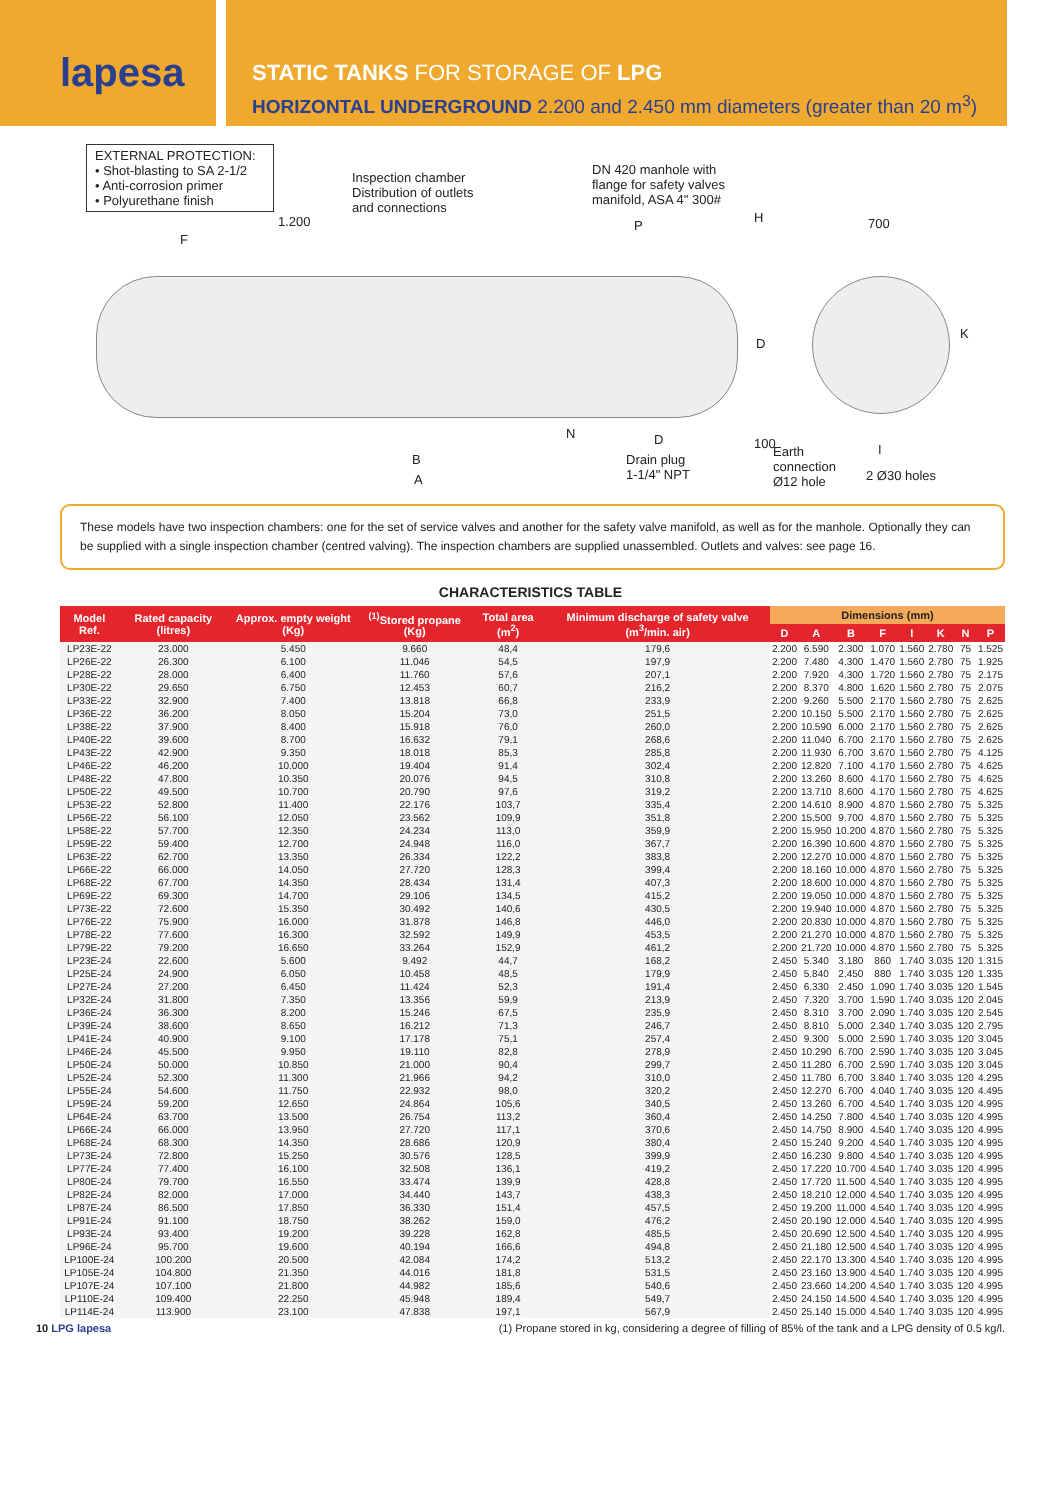lapesa
STATIC TANKS FOR STORAGE OF LPG
HORIZONTAL UNDERGROUND 2.200 and 2.450 mm diameters (greater than 20 m<sup>3</sup>)
EXTERNAL PROTECTION:
• Shot-blasting to SA 2-1/2
• Anti-corrosion primer
• Polyurethane finish
Inspection chamber
Distribution of outlets
and connections
DN 420 manhole with
flange for safety valves
manifold, ASA 4" 300#
F
1.200 P
H 700
D
K
N D
B
A
Drain plug
1-1/4" NPT
100
Earth
connection
Ø12 hole
I
2 Ø30 holes
These models have two inspection chambers: one for the set of service valves and another for the safety valve manifold, as well as for the manhole. Optionally they can be supplied with a single inspection chamber (centred valving). The inspection chambers are supplied unassembled. Outlets and valves: see page 16.
CHARACTERISTICS TABLE
| Model Ref. | Rated capacity (litres) | Approx. empty weight (Kg) | <sup>(1)</sup> Stored propane (Kg) | Total area (m<sup>2</sup>) | Minimum discharge of safety valve (m<sup>3</sup>/min. air) | Dimensions (mm) | | | | | | | |
| --- | --- | --- | --- | --- | --- | --- | --- | --- | --- | --- | --- | --- | --- |
| | | | | | | D | A | B | F | I | K | N | P |
| LP23E-22 | 23.000 | 5.450 | 9.660 | 48,4 | 179,6 | 2.200 | 6.590 | 2.300 | 1.070 | 1.560 | 2.780 | 75 | 1.525 |
| LP26E-22 | 26.300 | 6.100 | 11.046 | 54,5 | 197,9 | 2.200 | 7.480 | 4.300 | 1.470 | 1.560 | 2.780 | 75 | 1.925 |
| LP28E-22 | 28.000 | 6.400 | 11.760 | 57,6 | 207,1 | 2.200 | 7.920 | 4.300 | 1.720 | 1.560 | 2.780 | 75 | 2.175 |
| LP30E-22 | 29.650 | 6.750 | 12.453 | 60,7 | 216,2 | 2.200 | 8.370 | 4.800 | 1.620 | 1.560 | 2.780 | 75 | 2.075 |
| LP33E-22 | 32.900 | 7.400 | 13.818 | 66,8 | 233,9 | 2.200 | 9.260 | 5.500 | 2.170 | 1.560 | 2.780 | 75 | 2.625 |
| LP36E-22 | 36.200 | 8.050 | 15.204 | 73,0 | 251,5 | 2.200 | 10.150 | 5.500 | 2.170 | 1.560 | 2.780 | 75 | 2.625 |
| LP38E-22 | 37.900 | 8.400 | 15.918 | 76,0 | 260,0 | 2.200 | 10.590 | 6.000 | 2.170 | 1.560 | 2.780 | 75 | 2.625 |
| LP40E-22 | 39.600 | 8.700 | 16.632 | 79,1 | 268,6 | 2.200 | 11.040 | 6.700 | 2.170 | 1.560 | 2.780 | 75 | 2.625 |
| LP43E-22 | 42.900 | 9.350 | 18.018 | 85,3 | 285,8 | 2.200 | 11.930 | 6.700 | 3.670 | 1.560 | 2.780 | 75 | 4.125 |
| LP46E-22 | 46.200 | 10.000 | 19.404 | 91,4 | 302,4 | 2.200 | 12.820 | 7.100 | 4.170 | 1.560 | 2.780 | 75 | 4.625 |
| LP48E-22 | 47.800 | 10.350 | 20.076 | 94,5 | 310,8 | 2.200 | 13.260 | 8.600 | 4.170 | 1.560 | 2.780 | 75 | 4.625 |
| LP50E-22 | 49.500 | 10.700 | 20.790 | 97,6 | 319,2 | 2.200 | 13.710 | 8.600 | 4.170 | 1.560 | 2.780 | 75 | 4.625 |
| LP53E-22 | 52.800 | 11.400 | 22.176 | 103,7 | 335,4 | 2.200 | 14.610 | 8.900 | 4.870 | 1.560 | 2.780 | 75 | 5.325 |
| LP56E-22 | 56.100 | 12.050 | 23.562 | 109,9 | 351,8 | 2.200 | 15.500 | 9.700 | 4.870 | 1.560 | 2.780 | 75 | 5.325 |
| LP58E-22 | 57.700 | 12.350 | 24.234 | 113,0 | 359,9 | 2.200 | 15.950 | 10.200 | 4.870 | 1.560 | 2.780 | 75 | 5.325 |
| LP59E-22 | 59.400 | 12.700 | 24.948 | 116,0 | 367,7 | 2.200 | 16.390 | 10.600 | 4.870 | 1.560 | 2.780 | 75 | 5.325 |
| LP63E-22 | 62.700 | 13.350 | 26.334 | 122,2 | 383,8 | 2.200 | 12.270 | 10.000 | 4.870 | 1.560 | 2.780 | 75 | 5.325 |
| LP66E-22 | 66.000 | 14.050 | 27.720 | 128,3 | 399,4 | 2.200 | 18.160 | 10.000 | 4.870 | 1.560 | 2.780 | 75 | 5.325 |
| LP68E-22 | 67.700 | 14.350 | 28.434 | 131,4 | 407,3 | 2.200 | 18.600 | 10.000 | 4.870 | 1.560 | 2.780 | 75 | 5.325 |
| LP69E-22 | 69.300 | 14.700 | 29.106 | 134,5 | 415,2 | 2.200 | 19.050 | 10.000 | 4.870 | 1.560 | 2.780 | 75 | 5.325 |
| LP73E-22 | 72.600 | 15.350 | 30.492 | 140,6 | 430,5 | 2.200 | 19.940 | 10.000 | 4.870 | 1.560 | 2.780 | 75 | 5.325 |
| LP76E-22 | 75.900 | 16.000 | 31.878 | 146,8 | 446,0 | 2.200 | 20.830 | 10.000 | 4.870 | 1.560 | 2.780 | 75 | 5.325 |
| LP78E-22 | 77.600 | 16.300 | 32.592 | 149,9 | 453,5 | 2.200 | 21.270 | 10.000 | 4.870 | 1.560 | 2.780 | 75 | 5.325 |
| LP79E-22 | 79.200 | 16.650 | 33.264 | 152,9 | 461,2 | 2.200 | 21.720 | 10.000 | 4.870 | 1.560 | 2.780 | 75 | 5.325 |
| LP23E-24 | 22.600 | 5.600 | 9.492 | 44,7 | 168,2 | 2.450 | 5.340 | 3.180 | 860 | 1.740 | 3.035 | 120 | 1.315 |
| LP25E-24 | 24.900 | 6.050 | 10.458 | 48,5 | 179,9 | 2.450 | 5.840 | 2.450 | 880 | 1.740 | 3.035 | 120 | 1.335 |
| LP27E-24 | 27.200 | 6.450 | 11.424 | 52,3 | 191,4 | 2.450 | 6.330 | 2.450 | 1.090 | 1.740 | 3.035 | 120 | 1.545 |
| LP32E-24 | 31.800 | 7.350 | 13.356 | 59,9 | 213,9 | 2.450 | 7.320 | 3.700 | 1.590 | 1.740 | 3.035 | 120 | 2.045 |
| LP36E-24 | 36.300 | 8.200 | 15.246 | 67,5 | 235,9 | 2.450 | 8.310 | 3.700 | 2.090 | 1.740 | 3.035 | 120 | 2.545 |
| LP39E-24 | 38.600 | 8.650 | 16.212 | 71,3 | 246,7 | 2.450 | 8.810 | 5.000 | 2.340 | 1.740 | 3.035 | 120 | 2.795 |
| LP41E-24 | 40.900 | 9.100 | 17.178 | 75,1 | 257,4 | 2.450 | 9.300 | 5.000 | 2.590 | 1.740 | 3.035 | 120 | 3.045 |
| LP46E-24 | 45.500 | 9.950 | 19.110 | 82,8 | 278,9 | 2.450 | 10.290 | 6.700 | 2.590 | 1.740 | 3.035 | 120 | 3.045 |
| LP50E-24 | 50.000 | 10.850 | 21.000 | 90,4 | 299,7 | 2.450 | 11.280 | 6.700 | 2.590 | 1.740 | 3.035 | 120 | 3.045 |
| LP52E-24 | 52.300 | 11.300 | 21.966 | 94,2 | 310,0 | 2.450 | 11.780 | 6.700 | 3.840 | 1.740 | 3.035 | 120 | 4.295 |
| LP55E-24 | 54.600 | 11.750 | 22.932 | 98,0 | 320,2 | 2.450 | 12.270 | 6.700 | 4.040 | 1.740 | 3.035 | 120 | 4.495 |
| LP59E-24 | 59.200 | 12.650 | 24.864 | 105,6 | 340,5 | 2.450 | 13.260 | 6.700 | 4.540 | 1.740 | 3.035 | 120 | 4.995 |
| LP64E-24 | 63.700 | 13.500 | 26.754 | 113,2 | 360,4 | 2.450 | 14.250 | 7.800 | 4.540 | 1.740 | 3.035 | 120 | 4.995 |
| LP66E-24 | 66.000 | 13.950 | 27.720 | 117,1 | 370,6 | 2.450 | 14.750 | 8.900 | 4.540 | 1.740 | 3.035 | 120 | 4.995 |
| LP68E-24 | 68.300 | 14.350 | 28.686 | 120,9 | 380,4 | 2.450 | 15.240 | 9.200 | 4.540 | 1.740 | 3.035 | 120 | 4.995 |
| LP73E-24 | 72.800 | 15.250 | 30.576 | 128,5 | 399,9 | 2.450 | 16.230 | 9.800 | 4.540 | 1.740 | 3.035 | 120 | 4.995 |
| LP77E-24 | 77.400 | 16.100 | 32.508 | 136,1 | 419,2 | 2.450 | 17.220 | 10.700 | 4.540 | 1.740 | 3.035 | 120 | 4.995 |
| LP80E-24 | 79.700 | 16.550 | 33.474 | 139,9 | 428,8 | 2.450 | 17.720 | 11.500 | 4.540 | 1.740 | 3.035 | 120 | 4.995 |
| LP82E-24 | 82.000 | 17.000 | 34.440 | 143,7 | 438,3 | 2.450 | 18.210 | 12.000 | 4.540 | 1.740 | 3.035 | 120 | 4.995 |
| LP87E-24 | 86.500 | 17.850 | 36.330 | 151,4 | 457,5 | 2.450 | 19.200 | 11.000 | 4.540 | 1.740 | 3.035 | 120 | 4.995 |
| LP91E-24 | 91.100 | 18.750 | 38.262 | 159,0 | 476,2 | 2.450 | 20.190 | 12.000 | 4.540 | 1.740 | 3.035 | 120 | 4.995 |
| LP93E-24 | 93.400 | 19.200 | 39.228 | 162,8 | 485,5 | 2.450 | 20.690 | 12.500 | 4.540 | 1.740 | 3.035 | 120 | 4.995 |
| LP96E-24 | 95.700 | 19.600 | 40.194 | 166,6 | 494,8 | 2.450 | 21.180 | 12.500 | 4.540 | 1.740 | 3.035 | 120 | 4.995 |
| LP100E-24 | 100.200 | 20.500 | 42.084 | 174,2 | 513,2 | 2.450 | 22.170 | 13.300 | 4.540 | 1.740 | 3.035 | 120 | 4.995 |
| LP105E-24 | 104.800 | 21.350 | 44.016 | 181,8 | 531,5 | 2.450 | 23.160 | 13.900 | 4.540 | 1.740 | 3.035 | 120 | 4.995 |
| LP107E-24 | 107.100 | 21.800 | 44.982 | 185,6 | 540,6 | 2.450 | 23.660 | 14.200 | 4.540 | 1.740 | 3.035 | 120 | 4.995 |
| LP110E-24 | 109.400 | 22.250 | 45.948 | 189,4 | 549,7 | 2.450 | 24.150 | 14.500 | 4.540 | 1.740 | 3.035 | 120 | 4.995 |
| LP114E-24 | 113.900 | 23.100 | 47.838 | 197,1 | 567,9 | 2.450 | 25.140 | 15.000 | 4.540 | 1.740 | 3.035 | 120 | 4.995 |
10 LPG lapesa (1) Propane stored in kg, considering a degree of filling of 85% of the tank and a LPG density of 0.5 kg/l.